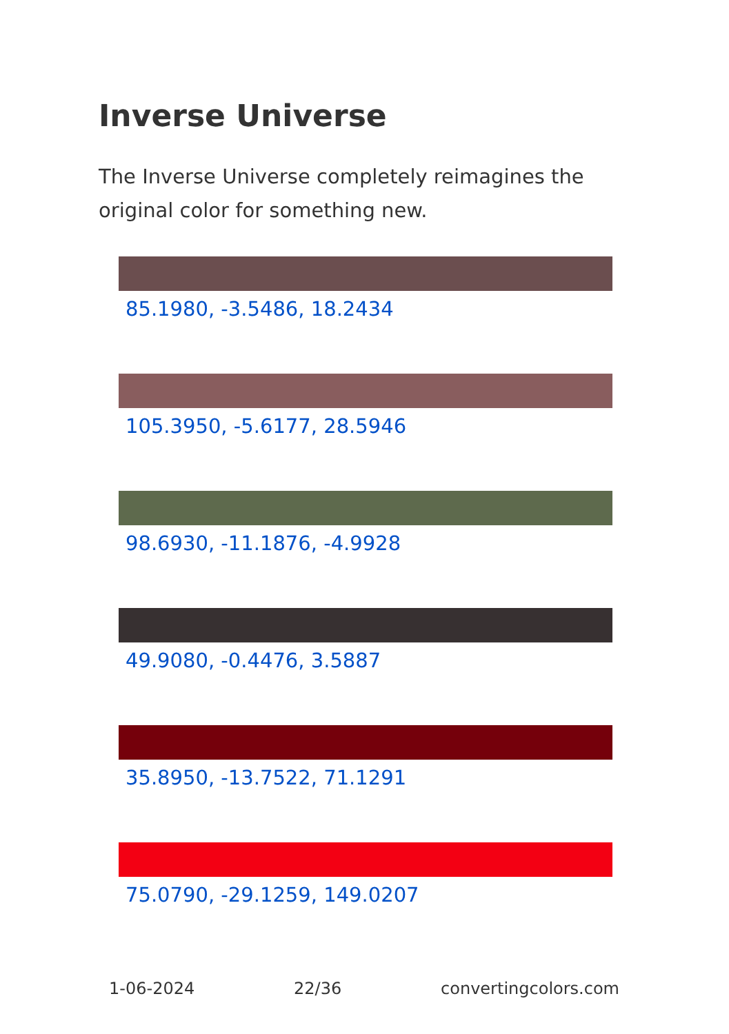Inverse Universe
The Inverse Universe completely reimagines the original color for something new.
85.1980, -3.5486, 18.2434
105.3950, -5.6177, 28.5946
98.6930, -11.1876, -4.9928
49.9080, -0.4476, 3.5887
35.8950, -13.7522, 71.1291
75.0790, -29.1259, 149.0207
1-06-2024 22/36 convertingcolors.com